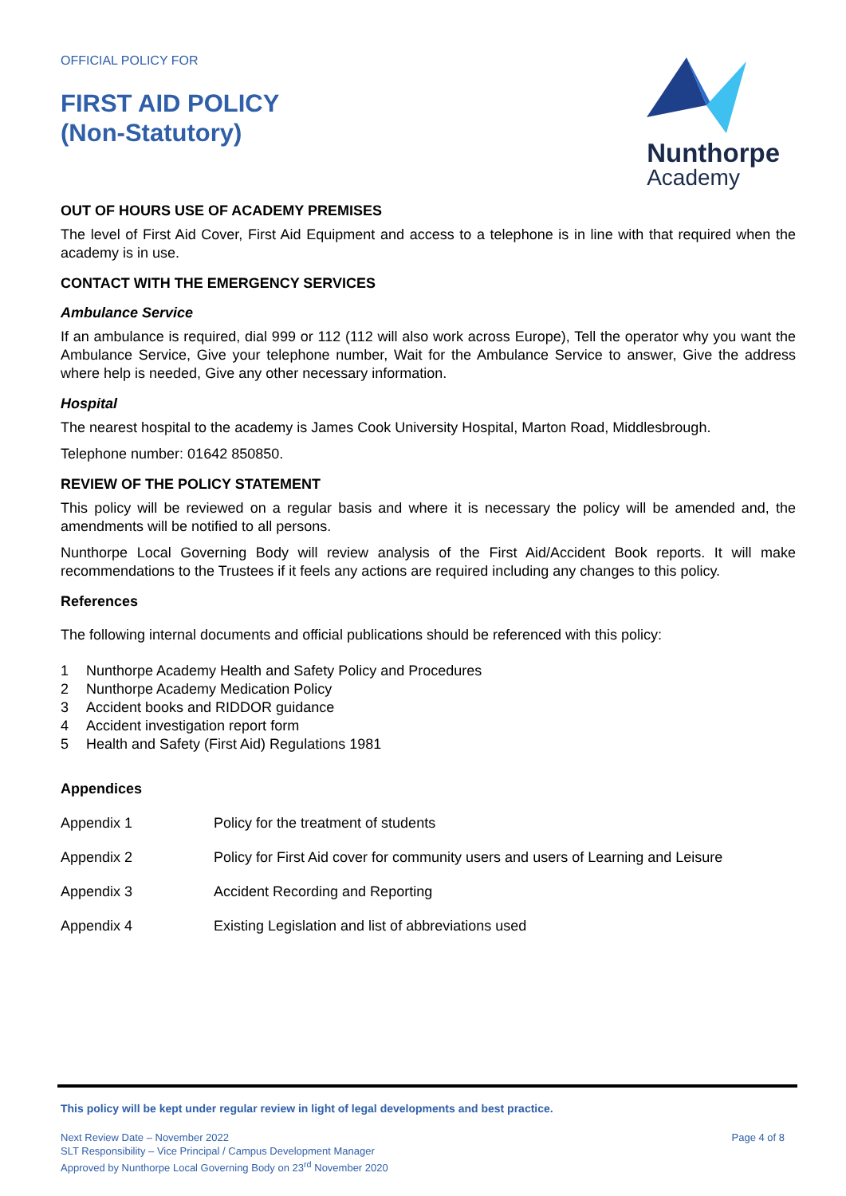OFFICIAL POLICY FOR
FIRST AID POLICY
(Non-Statutory)
Nunthorpe
Academy
OUT OF HOURS USE OF ACADEMY PREMISES
The level of First Aid Cover, First Aid Equipment and access to a telephone is in line with that required when the academy is in use.
CONTACT WITH THE EMERGENCY SERVICES
Ambulance Service
If an ambulance is required, dial 999 or 112 (112 will also work across Europe), Tell the operator why you want the Ambulance Service, Give your telephone number, Wait for the Ambulance Service to answer, Give the address where help is needed, Give any other necessary information.
Hospital
The nearest hospital to the academy is James Cook University Hospital, Marton Road, Middlesbrough.
Telephone number: 01642 850850.
REVIEW OF THE POLICY STATEMENT
This policy will be reviewed on a regular basis and where it is necessary the policy will be amended and, the amendments will be notified to all persons.
Nunthorpe Local Governing Body will review analysis of the First Aid/Accident Book reports. It will make recommendations to the Trustees if it feels any actions are required including any changes to this policy.
References
The following internal documents and official publications should be referenced with this policy:
1 Nunthorpe Academy Health and Safety Policy and Procedures
2 Nunthorpe Academy Medication Policy
3 Accident books and RIDDOR guidance
4 Accident investigation report form
5 Health and Safety (First Aid) Regulations 1981
Appendices
Appendix 1 Policy for the treatment of students
Appendix 2 Policy for First Aid cover for community users and users of Learning and Leisure
Appendix 3 Accident Recording and Reporting
Appendix 4 Existing Legislation and list of abbreviations used
This policy will be kept under regular review in light of legal developments and best practice.
Next Review Date – November 2022
SLT Responsibility – Vice Principal / Campus Development Manager
Approved by Nunthorpe Local Governing Body on 23<sup>rd</sup> November 2020
Page 4 of 8